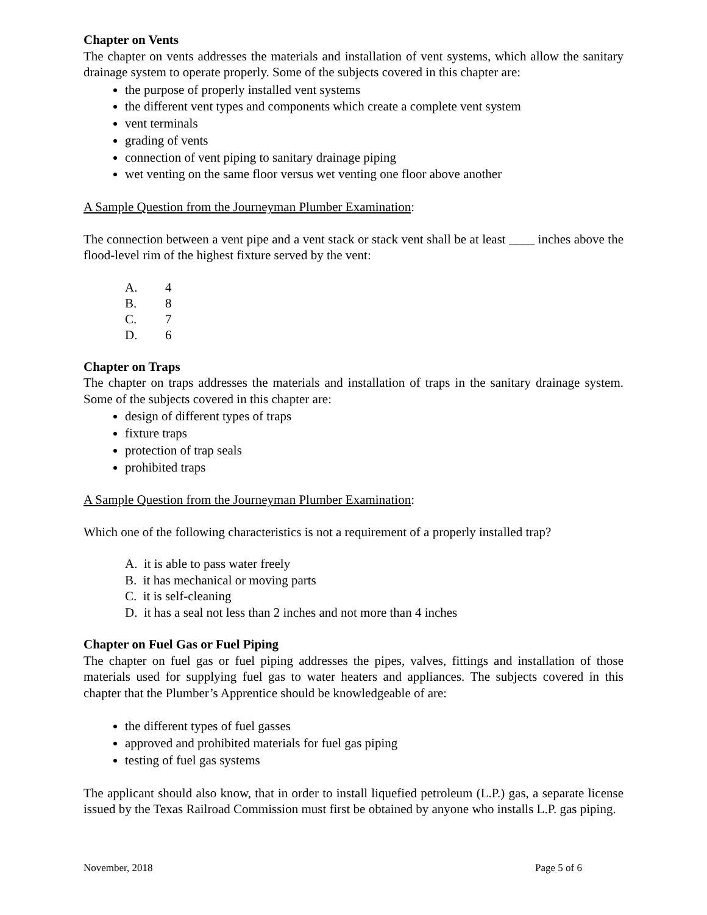Chapter on Vents
The chapter on vents addresses the materials and installation of vent systems, which allow the sanitary drainage system to operate properly. Some of the subjects covered in this chapter are:
the purpose of properly installed vent systems
the different vent types and components which create a complete vent system
vent terminals
grading of vents
connection of vent piping to sanitary drainage piping
wet venting on the same floor versus wet venting one floor above another
A Sample Question from the Journeyman Plumber Examination:
The connection between a vent pipe and a vent stack or stack vent shall be at least ____ inches above the flood-level rim of the highest fixture served by the vent:
| A. | 4 |
| B. | 8 |
| C. | 7 |
| D. | 6 |
Chapter on Traps
The chapter on traps addresses the materials and installation of traps in the sanitary drainage system. Some of the subjects covered in this chapter are:
design of different types of traps
fixture traps
protection of trap seals
prohibited traps
A Sample Question from the Journeyman Plumber Examination:
Which one of the following characteristics is not a requirement of a properly installed trap?
A. it is able to pass water freely
B. it has mechanical or moving parts
C. it is self-cleaning
D. it has a seal not less than 2 inches and not more than 4 inches
Chapter on Fuel Gas or Fuel Piping
The chapter on fuel gas or fuel piping addresses the pipes, valves, fittings and installation of those materials used for supplying fuel gas to water heaters and appliances. The subjects covered in this chapter that the Plumber’s Apprentice should be knowledgeable of are:
the different types of fuel gasses
approved and prohibited materials for fuel gas piping
testing of fuel gas systems
The applicant should also know, that in order to install liquefied petroleum (L.P.) gas, a separate license issued by the Texas Railroad Commission must first be obtained by anyone who installs L.P. gas piping.
November, 2018 Page 5 of 6